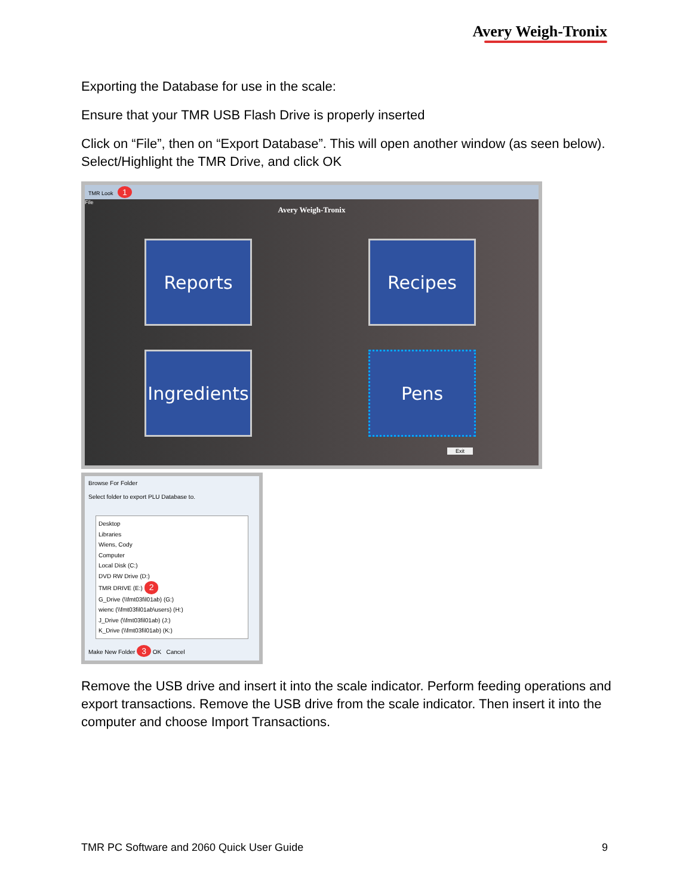Avery Weigh-Tronix
Exporting the Database for use in the scale:
Ensure that your TMR USB Flash Drive is properly inserted
Click on “File”, then on “Export Database”. This will open another window (as seen below). Select/Highlight the TMR Drive, and click OK
TMR Look 1
File
Avery Weigh-Tronix
Reports
Recipes
Ingredients
Pens
Exit
Browse For Folder
Select folder to export PLU Database to.
Desktop
Libraries
Wiens, Cody
Computer
Local Disk (C:)
DVD RW Drive (D:)
TMR DRIVE (E:) 2
G_Drive (\\fmt03fil01ab) (G:)
wienc (\\fmt03fil01ab\users) (H:)
J_Drive (\\fmt03fil01ab) (J:)
K_Drive (\\fmt03fil01ab) (K:)
Make New Folder 3 OK Cancel
Remove the USB drive and insert it into the scale indicator. Perform feeding operations and export transactions. Remove the USB drive from the scale indicator. Then insert it into the computer and choose Import Transactions.
TMR PC Software and 2060 Quick User Guide 9